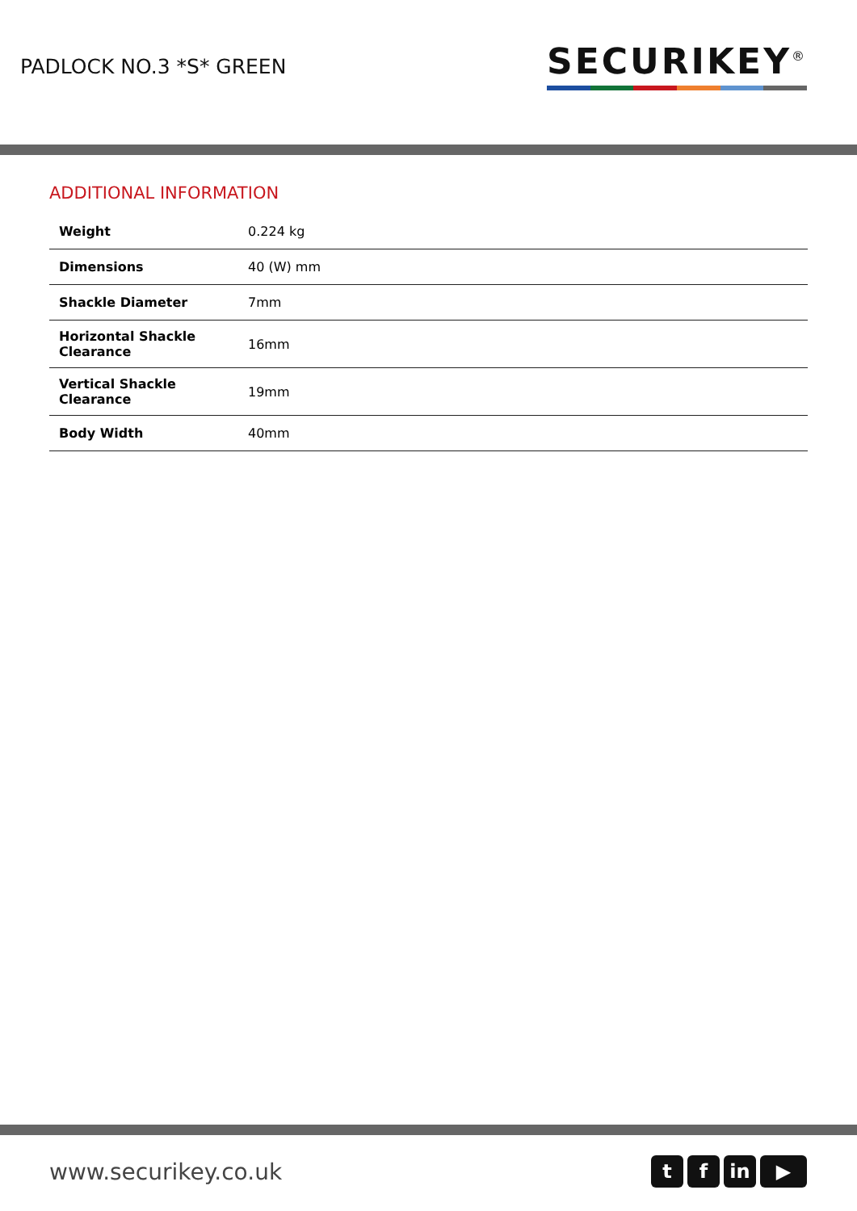PADLOCK NO.3 *S* GREEN
SECURIKEY<sup>®</sup>
ADDITIONAL INFORMATION
| Weight | 0.224 kg |
| Dimensions | 40 (W) mm |
| Shackle Diameter | 7mm |
| Horizontal Shackle Clearance | 16mm |
| Vertical Shackle Clearance | 19mm |
| Body Width | 40mm |
www.securikey.co.uk
tf in ▶